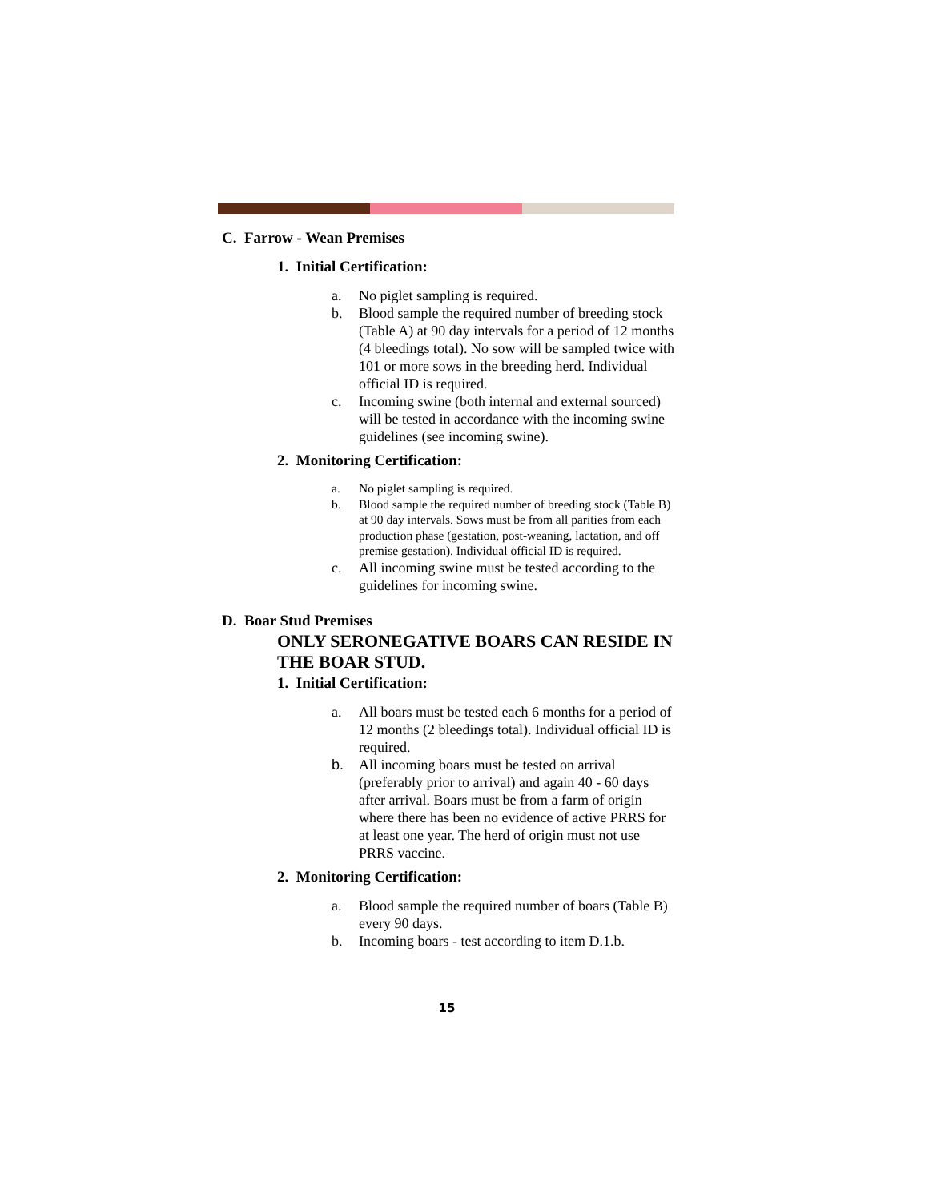C. Farrow - Wean Premises
1. Initial Certification:
a. No piglet sampling is required.
b. Blood sample the required number of breeding stock (Table A) at 90 day intervals for a period of 12 months (4 bleedings total). No sow will be sampled twice with 101 or more sows in the breeding herd. Individual official ID is required.
c. Incoming swine (both internal and external sourced) will be tested in accordance with the incoming swine guidelines (see incoming swine).
2. Monitoring Certification:
a. No piglet sampling is required.
b. Blood sample the required number of breeding stock (Table B) at 90 day intervals. Sows must be from all parities from each production phase (gestation, post-weaning, lactation, and off premise gestation). Individual official ID is required.
c. All incoming swine must be tested according to the guidelines for incoming swine.
D. Boar Stud Premises
ONLY SERONEGATIVE BOARS CAN RESIDE IN THE BOAR STUD.
1. Initial Certification:
a. All boars must be tested each 6 months for a period of 12 months (2 bleedings total). Individual official ID is required.
b. All incoming boars must be tested on arrival (preferably prior to arrival) and again 40 - 60 days after arrival. Boars must be from a farm of origin where there has been no evidence of active PRRS for at least one year. The herd of origin must not use PRRS vaccine.
2. Monitoring Certification:
a. Blood sample the required number of boars (Table B) every 90 days.
b. Incoming boars - test according to item D.1.b.
15